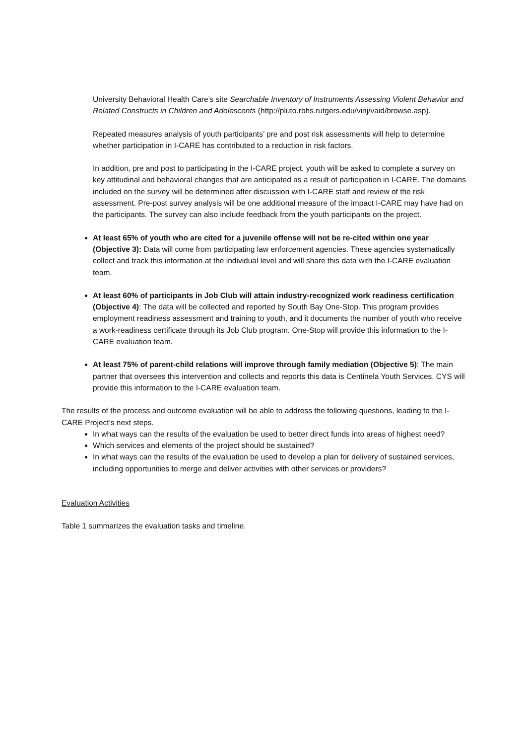University Behavioral Health Care’s site Searchable Inventory of Instruments Assessing Violent Behavior and Related Constructs in Children and Adolescents (http://pluto.rbhs.rutgers.edu/vinj/vaid/browse.asp).
Repeated measures analysis of youth participants’ pre and post risk assessments will help to determine whether participation in I-CARE has contributed to a reduction in risk factors.
In addition, pre and post to participating in the I-CARE project, youth will be asked to complete a survey on key attitudinal and behavioral changes that are anticipated as a result of participation in I-CARE. The domains included on the survey will be determined after discussion with I-CARE staff and review of the risk assessment. Pre-post survey analysis will be one additional measure of the impact I-CARE may have had on the participants. The survey can also include feedback from the youth participants on the project.
At least 65% of youth who are cited for a juvenile offense will not be re-cited within one year (Objective 3): Data will come from participating law enforcement agencies. These agencies systematically collect and track this information at the individual level and will share this data with the I-CARE evaluation team.
At least 60% of participants in Job Club will attain industry-recognized work readiness certification (Objective 4): The data will be collected and reported by South Bay One-Stop. This program provides employment readiness assessment and training to youth, and it documents the number of youth who receive a work-readiness certificate through its Job Club program. One-Stop will provide this information to the I-CARE evaluation team.
At least 75% of parent-child relations will improve through family mediation (Objective 5): The main partner that oversees this intervention and collects and reports this data is Centinela Youth Services. CYS will provide this information to the I-CARE evaluation team.
The results of the process and outcome evaluation will be able to address the following questions, leading to the I-CARE Project’s next steps.
In what ways can the results of the evaluation be used to better direct funds into areas of highest need?
Which services and elements of the project should be sustained?
In what ways can the results of the evaluation be used to develop a plan for delivery of sustained services, including opportunities to merge and deliver activities with other services or providers?
Evaluation Activities
Table 1 summarizes the evaluation tasks and timeline.